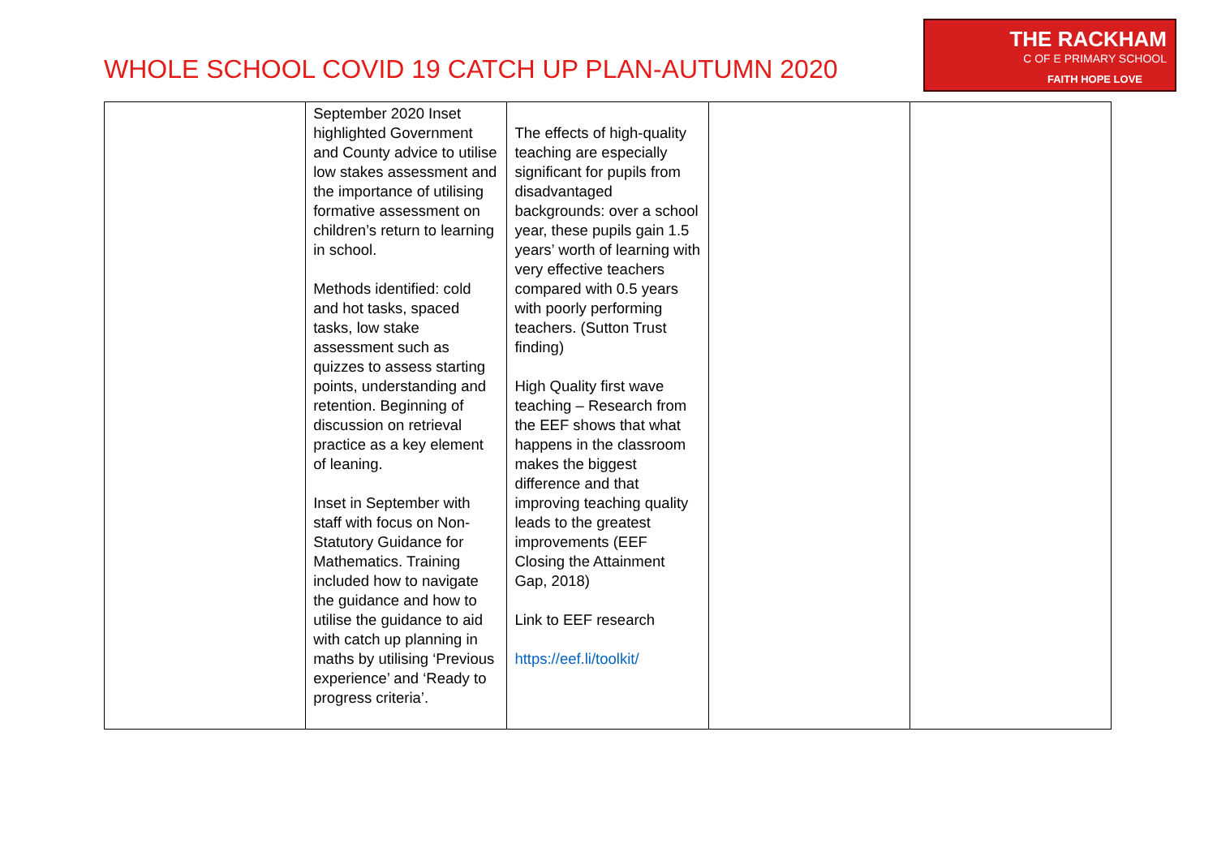WHOLE SCHOOL COVID 19 CATCH UP PLAN-AUTUMN 2020
THE RACKHAM
C OF E PRIMARY SCHOOL
FAITH HOPE LOVE
| | September 2020 Inset highlighted Government and County advice to utilise low stakes assessment and the importance of utilising formative assessment on children’s return to learning in school. Methods identified: cold and hot tasks, spaced tasks, low stake assessment such as quizzes to assess starting points, understanding and retention. Beginning of discussion on retrieval practice as a key element of leaning. Inset in September with staff with focus on Non-Statutory Guidance for Mathematics. Training included how to navigate the guidance and how to utilise the guidance to aid with catch up planning in maths by utilising ‘Previous experience’ and ‘Ready to progress criteria’. | The effects of high-quality teaching are especially significant for pupils from disadvantaged backgrounds: over a school year, these pupils gain 1.5 years’ worth of learning with very effective teachers compared with 0.5 years with poorly performing teachers. (Sutton Trust finding) High Quality first wave teaching – Research from the EEF shows that what happens in the classroom makes the biggest difference and that improving teaching quality leads to the greatest improvements (EEF Closing the Attainment Gap, 2018) Link to EEF research https://eef.li/toolkit/ | | |